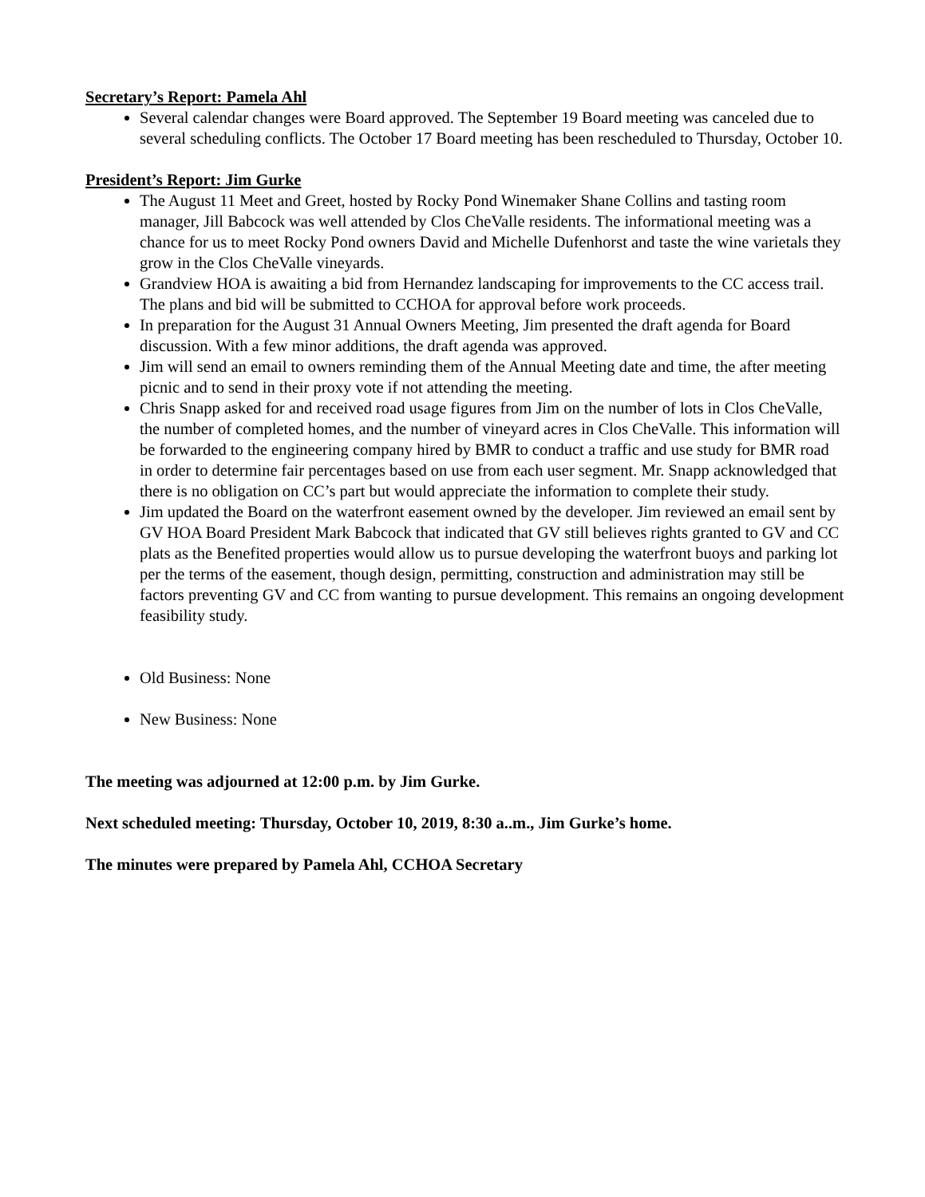Secretary’s Report: Pamela Ahl
Several calendar changes were Board approved. The September 19 Board meeting was canceled due to several scheduling conflicts. The October 17 Board meeting has been rescheduled to Thursday, October 10.
President’s Report: Jim Gurke
The August 11 Meet and Greet, hosted by Rocky Pond Winemaker Shane Collins and tasting room manager, Jill Babcock was well attended by Clos CheValle residents. The informational meeting was a chance for us to meet Rocky Pond owners David and Michelle Dufenhorst and taste the wine varietals they grow in the Clos CheValle vineyards.
Grandview HOA is awaiting a bid from Hernandez landscaping for improvements to the CC access trail. The plans and bid will be submitted to CCHOA for approval before work proceeds.
In preparation for the August 31 Annual Owners Meeting, Jim presented the draft agenda for Board discussion. With a few minor additions, the draft agenda was approved.
Jim will send an email to owners reminding them of the Annual Meeting date and time, the after meeting picnic and to send in their proxy vote if not attending the meeting.
Chris Snapp asked for and received road usage figures from Jim on the number of lots in Clos CheValle, the number of completed homes, and the number of vineyard acres in Clos CheValle. This information will be forwarded to the engineering company hired by BMR to conduct a traffic and use study for BMR road in order to determine fair percentages based on use from each user segment. Mr. Snapp acknowledged that there is no obligation on CC’s part but would appreciate the information to complete their study.
Jim updated the Board on the waterfront easement owned by the developer. Jim reviewed an email sent by GV HOA Board President Mark Babcock that indicated that GV still believes rights granted to GV and CC plats as the Benefited properties would allow us to pursue developing the waterfront buoys and parking lot per the terms of the easement, though design, permitting, construction and administration may still be factors preventing GV and CC from wanting to pursue development. This remains an ongoing development feasibility study.
Old Business: None
New Business: None
The meeting was adjourned at 12:00 p.m. by Jim Gurke.
Next scheduled meeting: Thursday, October 10, 2019, 8:30 a..m., Jim Gurke’s home.
The minutes were prepared by Pamela Ahl, CCHOA Secretary